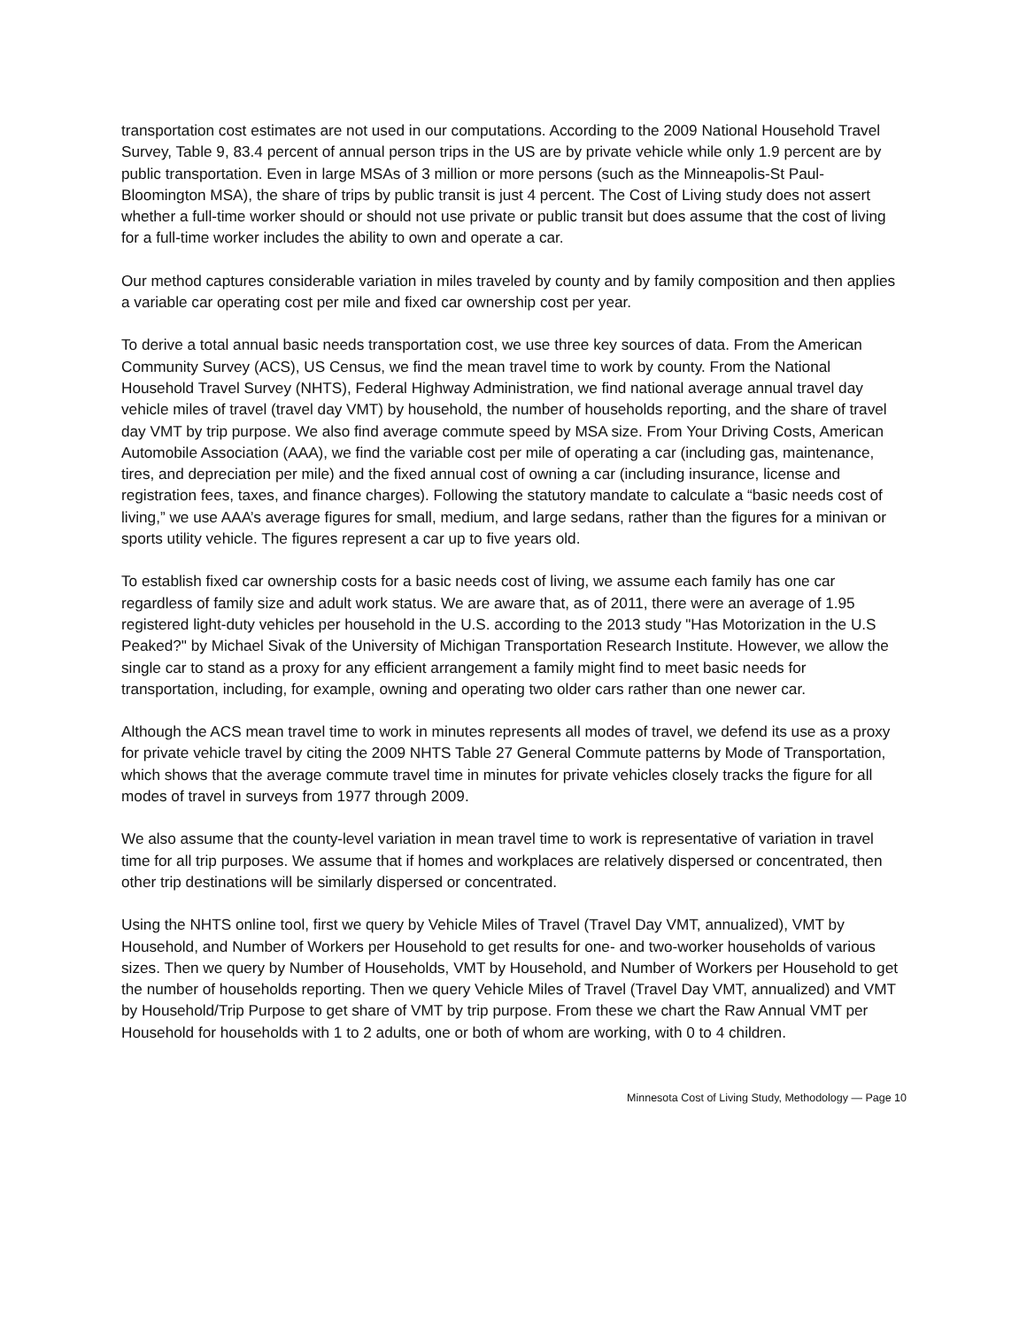transportation cost estimates are not used in our computations. According to the 2009 National Household Travel Survey, Table 9, 83.4 percent of annual person trips in the US are by private vehicle while only 1.9 percent are by public transportation. Even in large MSAs of 3 million or more persons (such as the Minneapolis-St Paul-Bloomington MSA), the share of trips by public transit is just 4 percent. The Cost of Living study does not assert whether a full-time worker should or should not use private or public transit but does assume that the cost of living for a full-time worker includes the ability to own and operate a car.
Our method captures considerable variation in miles traveled by county and by family composition and then applies a variable car operating cost per mile and fixed car ownership cost per year.
To derive a total annual basic needs transportation cost, we use three key sources of data. From the American Community Survey (ACS), US Census, we find the mean travel time to work by county. From the National Household Travel Survey (NHTS), Federal Highway Administration, we find national average annual travel day vehicle miles of travel (travel day VMT) by household, the number of households reporting, and the share of travel day VMT by trip purpose. We also find average commute speed by MSA size. From Your Driving Costs, American Automobile Association (AAA), we find the variable cost per mile of operating a car (including gas, maintenance, tires, and depreciation per mile) and the fixed annual cost of owning a car (including insurance, license and registration fees, taxes, and finance charges). Following the statutory mandate to calculate a “basic needs cost of living,” we use AAA’s average figures for small, medium, and large sedans, rather than the figures for a minivan or sports utility vehicle. The figures represent a car up to five years old.
To establish fixed car ownership costs for a basic needs cost of living, we assume each family has one car regardless of family size and adult work status. We are aware that, as of 2011, there were an average of 1.95 registered light-duty vehicles per household in the U.S. according to the 2013 study "Has Motorization in the U.S Peaked?" by Michael Sivak of the University of Michigan Transportation Research Institute. However, we allow the single car to stand as a proxy for any efficient arrangement a family might find to meet basic needs for transportation, including, for example, owning and operating two older cars rather than one newer car.
Although the ACS mean travel time to work in minutes represents all modes of travel, we defend its use as a proxy for private vehicle travel by citing the 2009 NHTS Table 27 General Commute patterns by Mode of Transportation, which shows that the average commute travel time in minutes for private vehicles closely tracks the figure for all modes of travel in surveys from 1977 through 2009.
We also assume that the county-level variation in mean travel time to work is representative of variation in travel time for all trip purposes. We assume that if homes and workplaces are relatively dispersed or concentrated, then other trip destinations will be similarly dispersed or concentrated.
Using the NHTS online tool, first we query by Vehicle Miles of Travel (Travel Day VMT, annualized), VMT by Household, and Number of Workers per Household to get results for one- and two-worker households of various sizes. Then we query by Number of Households, VMT by Household, and Number of Workers per Household to get the number of households reporting. Then we query Vehicle Miles of Travel (Travel Day VMT, annualized) and VMT by Household/Trip Purpose to get share of VMT by trip purpose. From these we chart the Raw Annual VMT per Household for households with 1 to 2 adults, one or both of whom are working, with 0 to 4 children.
Minnesota Cost of Living Study, Methodology — Page 10